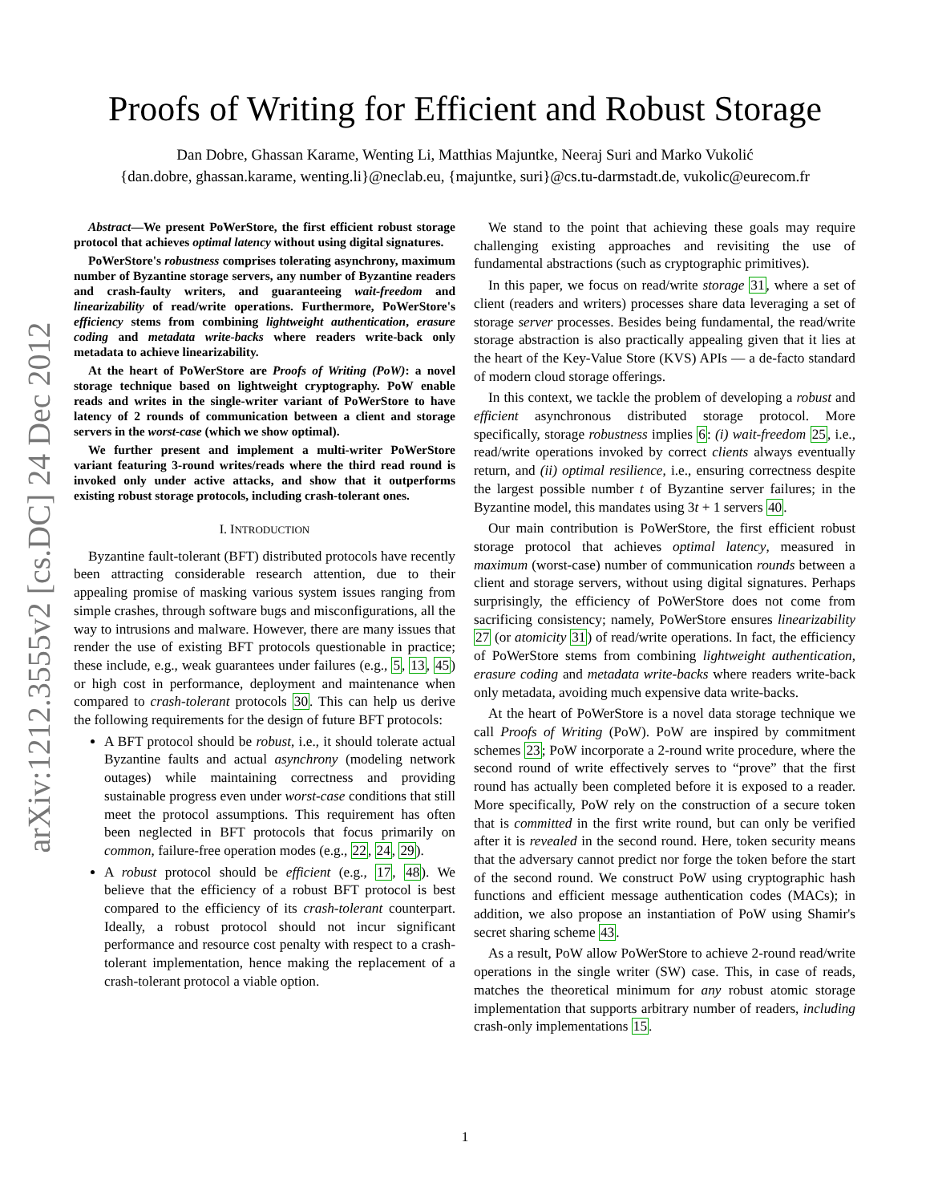arXiv:1212.3555v2 [cs.DC] 24 Dec 2012
Proofs of Writing for Efficient and Robust Storage
Dan Dobre, Ghassan Karame, Wenting Li, Matthias Majuntke, Neeraj Suri and Marko Vukolić
{dan.dobre, ghassan.karame, wenting.li}@neclab.eu, {majuntke, suri}@cs.tu-darmstadt.de, vukolic@eurecom.fr
Abstract—We present PoWerStore, the first efficient robust storage protocol that achieves optimal latency without using digital signatures.
PoWerStore's robustness comprises tolerating asynchrony, maximum number of Byzantine storage servers, any number of Byzantine readers and crash-faulty writers, and guaranteeing wait-freedom and linearizability of read/write operations. Furthermore, PoWerStore's efficiency stems from combining lightweight authentication, erasure coding and metadata write-backs where readers write-back only metadata to achieve linearizability.
At the heart of PoWerStore are Proofs of Writing (PoW): a novel storage technique based on lightweight cryptography. PoW enable reads and writes in the single-writer variant of PoWerStore to have latency of 2 rounds of communication between a client and storage servers in the worst-case (which we show optimal).
We further present and implement a multi-writer PoWerStore variant featuring 3-round writes/reads where the third read round is invoked only under active attacks, and show that it outperforms existing robust storage protocols, including crash-tolerant ones.
I. INTRODUCTION
Byzantine fault-tolerant (BFT) distributed protocols have recently been attracting considerable research attention, due to their appealing promise of masking various system issues ranging from simple crashes, through software bugs and misconfigurations, all the way to intrusions and malware. However, there are many issues that render the use of existing BFT protocols questionable in practice; these include, e.g., weak guarantees under failures (e.g., 5, 13, 45) or high cost in performance, deployment and maintenance when compared to crash-tolerant protocols 30. This can help us derive the following requirements for the design of future BFT protocols:
A BFT protocol should be robust, i.e., it should tolerate actual Byzantine faults and actual asynchrony (modeling network outages) while maintaining correctness and providing sustainable progress even under worst-case conditions that still meet the protocol assumptions. This requirement has often been neglected in BFT protocols that focus primarily on common, failure-free operation modes (e.g., 22, 24, 29).
A robust protocol should be efficient (e.g., 17, 48). We believe that the efficiency of a robust BFT protocol is best compared to the efficiency of its crash-tolerant counterpart. Ideally, a robust protocol should not incur significant performance and resource cost penalty with respect to a crash-tolerant implementation, hence making the replacement of a crash-tolerant protocol a viable option.
We stand to the point that achieving these goals may require challenging existing approaches and revisiting the use of fundamental abstractions (such as cryptographic primitives).
In this paper, we focus on read/write storage 31, where a set of client (readers and writers) processes share data leveraging a set of storage server processes. Besides being fundamental, the read/write storage abstraction is also practically appealing given that it lies at the heart of the Key-Value Store (KVS) APIs — a de-facto standard of modern cloud storage offerings.
In this context, we tackle the problem of developing a robust and efficient asynchronous distributed storage protocol. More specifically, storage robustness implies 6: (i) wait-freedom 25, i.e., read/write operations invoked by correct clients always eventually return, and (ii) optimal resilience, i.e., ensuring correctness despite the largest possible number t of Byzantine server failures; in the Byzantine model, this mandates using 3t + 1 servers 40.
Our main contribution is PoWerStore, the first efficient robust storage protocol that achieves optimal latency, measured in maximum (worst-case) number of communication rounds between a client and storage servers, without using digital signatures. Perhaps surprisingly, the efficiency of PoWerStore does not come from sacrificing consistency; namely, PoWerStore ensures linearizability 27 (or atomicity 31) of read/write operations. In fact, the efficiency of PoWerStore stems from combining lightweight authentication, erasure coding and metadata write-backs where readers write-back only metadata, avoiding much expensive data write-backs.
At the heart of PoWerStore is a novel data storage technique we call Proofs of Writing (PoW). PoW are inspired by commitment schemes 23; PoW incorporate a 2-round write procedure, where the second round of write effectively serves to “prove” that the first round has actually been completed before it is exposed to a reader. More specifically, PoW rely on the construction of a secure token that is committed in the first write round, but can only be verified after it is revealed in the second round. Here, token security means that the adversary cannot predict nor forge the token before the start of the second round. We construct PoW using cryptographic hash functions and efficient message authentication codes (MACs); in addition, we also propose an instantiation of PoW using Shamir's secret sharing scheme 43.
As a result, PoW allow PoWerStore to achieve 2-round read/write operations in the single writer (SW) case. This, in case of reads, matches the theoretical minimum for any robust atomic storage implementation that supports arbitrary number of readers, including crash-only implementations 15.
1